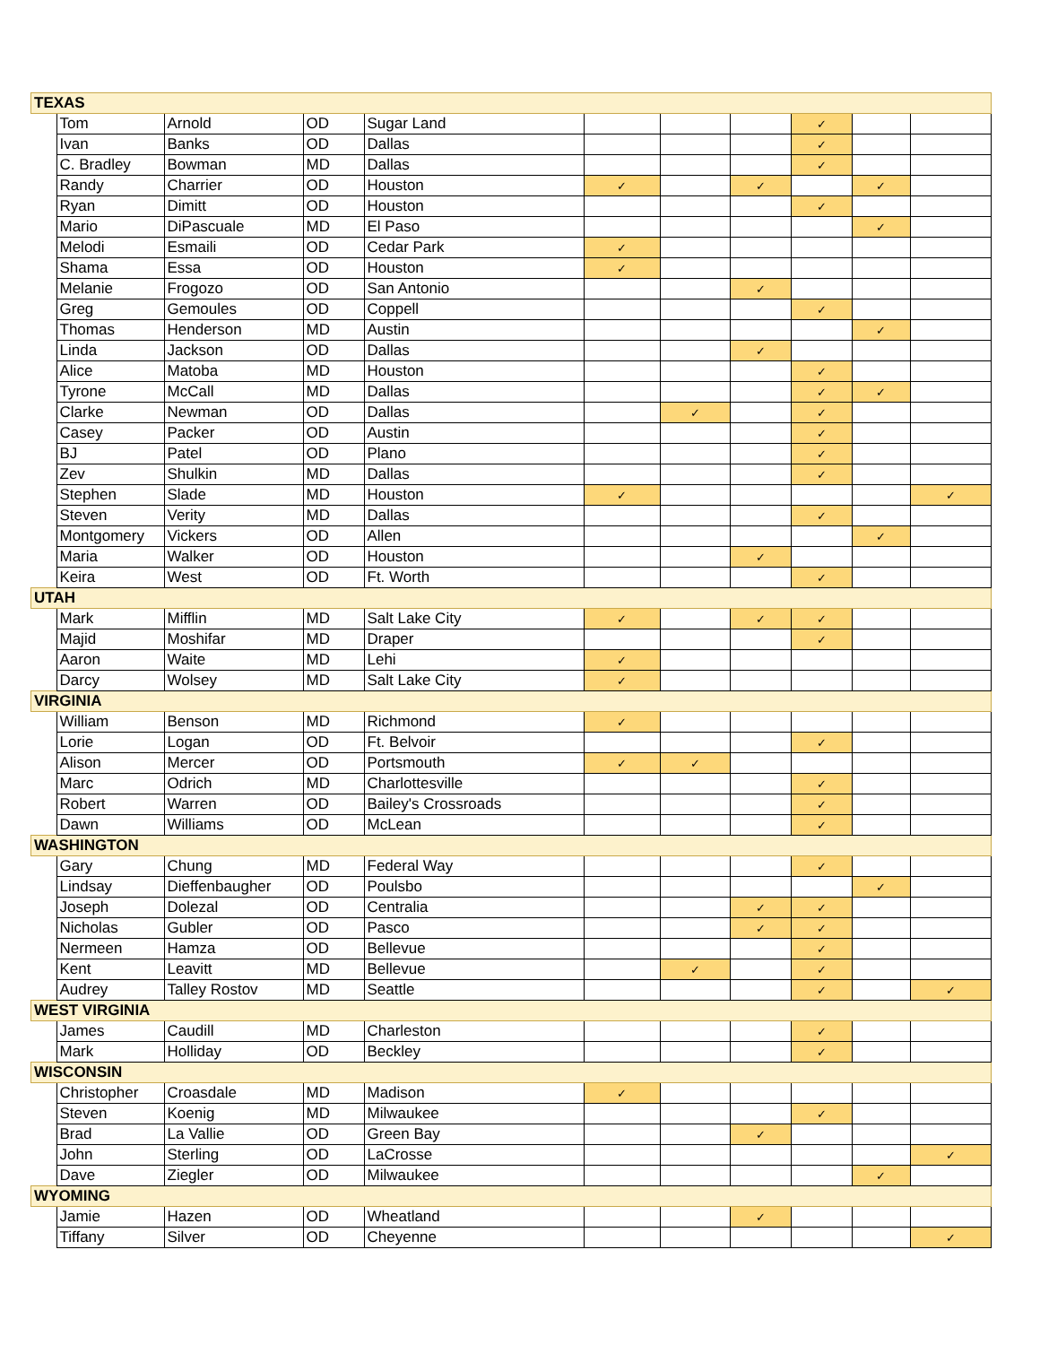| TEXAS | | | | | | | | | | |
| | Tom | Arnold | OD | Sugar Land | | | | ✓ | | |
| | Ivan | Banks | OD | Dallas | | | | ✓ | | |
| | C. Bradley | Bowman | MD | Dallas | | | | ✓ | | |
| | Randy | Charrier | OD | Houston | ✓ | | ✓ | | ✓ | |
| | Ryan | Dimitt | OD | Houston | | | | ✓ | | |
| | Mario | DiPascuale | MD | El Paso | | | | | ✓ | |
| | Melodi | Esmaili | OD | Cedar Park | ✓ | | | | | |
| | Shama | Essa | OD | Houston | ✓ | | | | | |
| | Melanie | Frogozo | OD | San Antonio | | | ✓ | | | |
| | Greg | Gemoules | OD | Coppell | | | | ✓ | | |
| | Thomas | Henderson | MD | Austin | | | | | ✓ | |
| | Linda | Jackson | OD | Dallas | | | ✓ | | | |
| | Alice | Matoba | MD | Houston | | | | ✓ | | |
| | Tyrone | McCall | MD | Dallas | | | | ✓ | ✓ | |
| | Clarke | Newman | OD | Dallas | | ✓ | | ✓ | | |
| | Casey | Packer | OD | Austin | | | | ✓ | | |
| | BJ | Patel | OD | Plano | | | | ✓ | | |
| | Zev | Shulkin | MD | Dallas | | | | ✓ | | |
| | Stephen | Slade | MD | Houston | ✓ | | | | | ✓ |
| | Steven | Verity | MD | Dallas | | | | ✓ | | |
| | Montgomery | Vickers | OD | Allen | | | | | ✓ | |
| | Maria | Walker | OD | Houston | | | ✓ | | | |
| | Keira | West | OD | Ft. Worth | | | | ✓ | | |
| UTAH | | | | | | | | | | |
| | Mark | Mifflin | MD | Salt Lake City | ✓ | | ✓ | ✓ | | |
| | Majid | Moshifar | MD | Draper | | | | ✓ | | |
| | Aaron | Waite | MD | Lehi | ✓ | | | | | |
| | Darcy | Wolsey | MD | Salt Lake City | ✓ | | | | | |
| VIRGINIA | | | | | | | | | | |
| | William | Benson | MD | Richmond | ✓ | | | | | |
| | Lorie | Logan | OD | Ft. Belvoir | | | | ✓ | | |
| | Alison | Mercer | OD | Portsmouth | ✓ | ✓ | | | | |
| | Marc | Odrich | MD | Charlottesville | | | | ✓ | | |
| | Robert | Warren | OD | Bailey's Crossroads | | | | ✓ | | |
| | Dawn | Williams | OD | McLean | | | | ✓ | | |
| WASHINGTON | | | | | | | | | | |
| | Gary | Chung | MD | Federal Way | | | | ✓ | | |
| | Lindsay | Dieffenbaugher | OD | Poulsbo | | | | | ✓ | |
| | Joseph | Dolezal | OD | Centralia | | | ✓ | ✓ | | |
| | Nicholas | Gubler | OD | Pasco | | | ✓ | ✓ | | |
| | Nermeen | Hamza | OD | Bellevue | | | | ✓ | | |
| | Kent | Leavitt | MD | Bellevue | | ✓ | | ✓ | | |
| | Audrey | Talley Rostov | MD | Seattle | | | | ✓ | | ✓ |
| WEST VIRGINIA | | | | | | | | | | |
| | James | Caudill | MD | Charleston | | | | ✓ | | |
| | Mark | Holliday | OD | Beckley | | | | ✓ | | |
| WISCONSIN | | | | | | | | | | |
| | Christopher | Croasdale | MD | Madison | ✓ | | | | | |
| | Steven | Koenig | MD | Milwaukee | | | | ✓ | | |
| | Brad | La Vallie | OD | Green Bay | | | ✓ | | | |
| | John | Sterling | OD | LaCrosse | | | | | | ✓ |
| | Dave | Ziegler | OD | Milwaukee | | | | | ✓ | |
| WYOMING | | | | | | | | | | |
| | Jamie | Hazen | OD | Wheatland | | | ✓ | | | |
| | Tiffany | Silver | OD | Cheyenne | | | | | | ✓ |